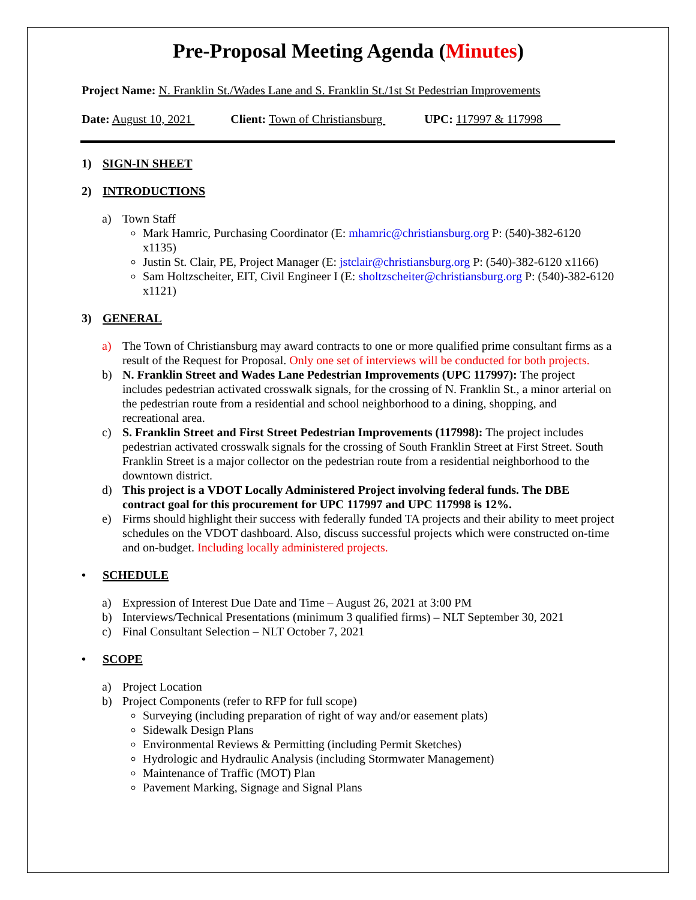Pre-Proposal Meeting Agenda (Minutes)
Project Name: N. Franklin St./Wades Lane and S. Franklin St./1st St Pedestrian Improvements
Date: August 10, 2021 Client: Town of Christiansburg UPC: 117997 & 117998
1) SIGN-IN SHEET
2) INTRODUCTIONS
a) Town Staff
Mark Hamric, Purchasing Coordinator (E: mhamric@christiansburg.org P: (540)-382-6120 x1135)
Justin St. Clair, PE, Project Manager (E: jstclair@christiansburg.org P: (540)-382-6120 x1166)
Sam Holtzscheiter, EIT, Civil Engineer I (E: sholtzscheiter@christiansburg.org P: (540)-382-6120 x1121)
3) GENERAL
a) The Town of Christiansburg may award contracts to one or more qualified prime consultant firms as a result of the Request for Proposal. Only one set of interviews will be conducted for both projects.
b) N. Franklin Street and Wades Lane Pedestrian Improvements (UPC 117997): The project includes pedestrian activated crosswalk signals, for the crossing of N. Franklin St., a minor arterial on the pedestrian route from a residential and school neighborhood to a dining, shopping, and recreational area.
c) S. Franklin Street and First Street Pedestrian Improvements (117998): The project includes pedestrian activated crosswalk signals for the crossing of South Franklin Street at First Street. South Franklin Street is a major collector on the pedestrian route from a residential neighborhood to the downtown district.
d) This project is a VDOT Locally Administered Project involving federal funds. The DBE contract goal for this procurement for UPC 117997 and UPC 117998 is 12%.
e) Firms should highlight their success with federally funded TA projects and their ability to meet project schedules on the VDOT dashboard. Also, discuss successful projects which were constructed on-time and on-budget. Including locally administered projects.
• SCHEDULE
a) Expression of Interest Due Date and Time – August 26, 2021 at 3:00 PM
b) Interviews/Technical Presentations (minimum 3 qualified firms) – NLT September 30, 2021
c) Final Consultant Selection – NLT October 7, 2021
• SCOPE
a) Project Location
b) Project Components (refer to RFP for full scope)
Surveying (including preparation of right of way and/or easement plats)
Sidewalk Design Plans
Environmental Reviews & Permitting (including Permit Sketches)
Hydrologic and Hydraulic Analysis (including Stormwater Management)
Maintenance of Traffic (MOT) Plan
Pavement Marking, Signage and Signal Plans